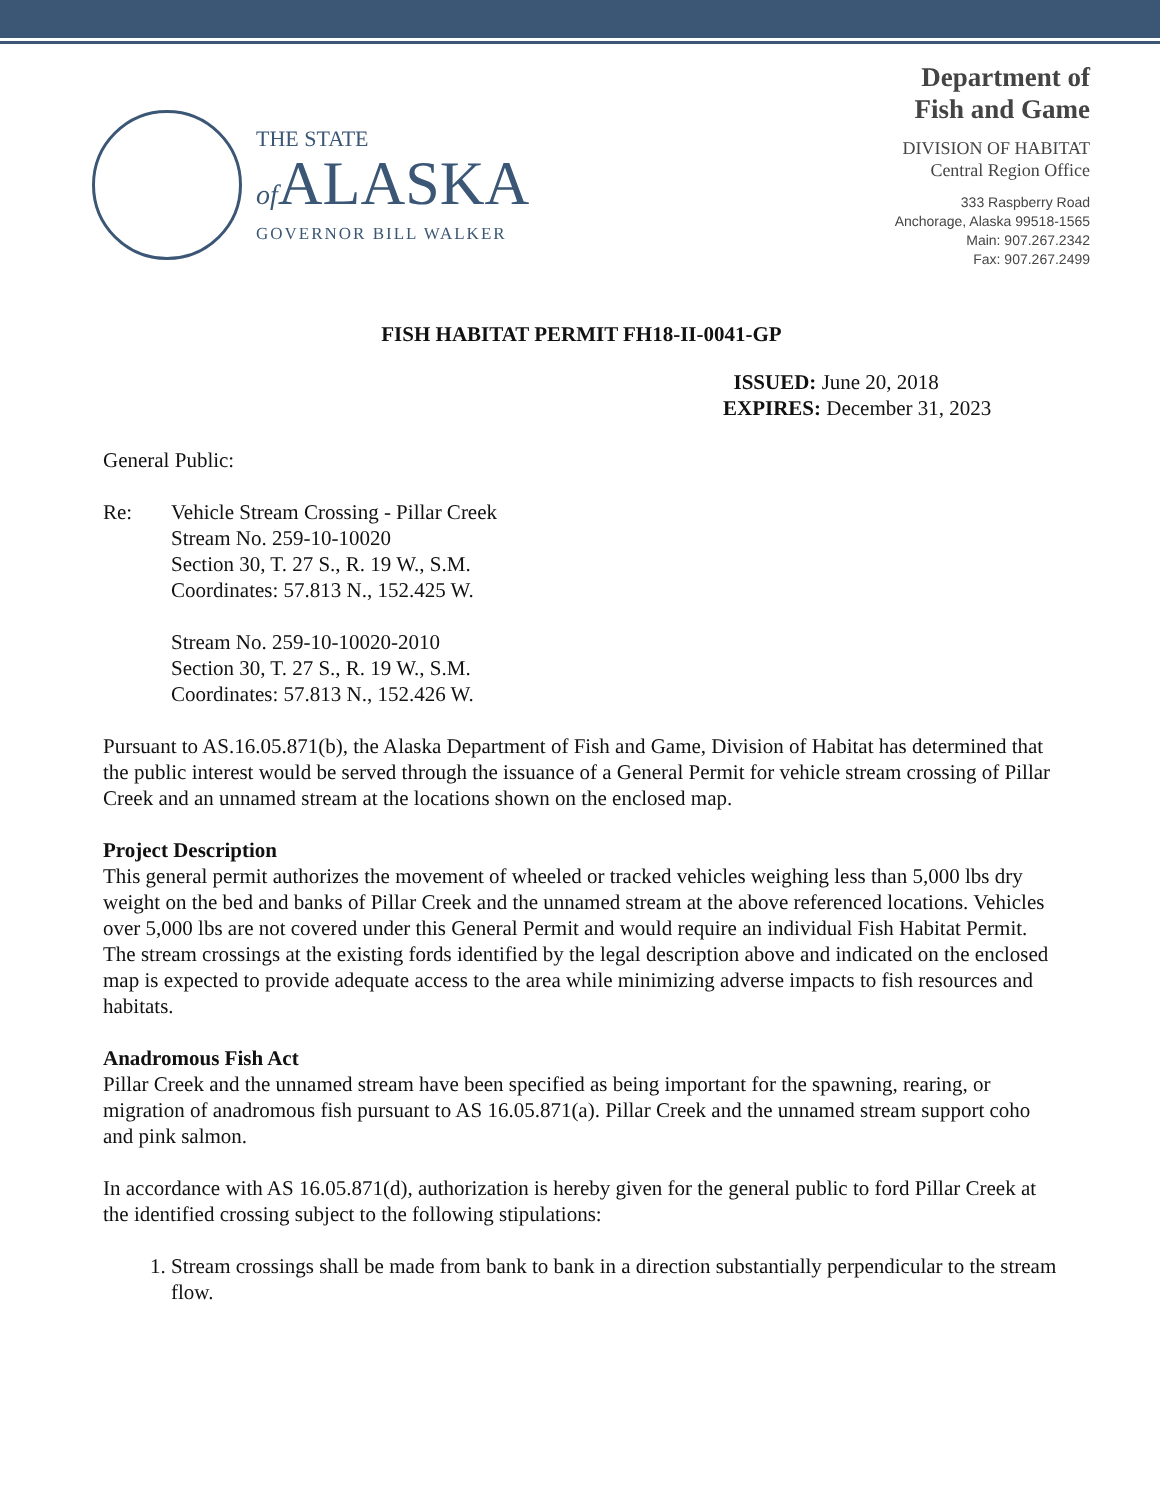THE STATE
of ALASKA
GOVERNOR BILL WALKER
Department of
Fish and Game
DIVISION OF HABITAT
Central Region Office
333 Raspberry Road
Anchorage, Alaska 99518-1565
Main: 907.267.2342
Fax: 907.267.2499
FISH HABITAT PERMIT FH18-II-0041-GP
ISSUED: June 20, 2018
EXPIRES: December 31, 2023
General Public:
Re: Vehicle Stream Crossing - Pillar Creek
Stream No. 259-10-10020
Section 30, T. 27 S., R. 19 W., S.M.
Coordinates: 57.813 N., 152.425 W.
Stream No. 259-10-10020-2010
Section 30, T. 27 S., R. 19 W., S.M.
Coordinates: 57.813 N., 152.426 W.
Pursuant to AS.16.05.871(b), the Alaska Department of Fish and Game, Division of Habitat has determined that the public interest would be served through the issuance of a General Permit for vehicle stream crossing of Pillar Creek and an unnamed stream at the locations shown on the enclosed map.
Project Description
This general permit authorizes the movement of wheeled or tracked vehicles weighing less than 5,000 lbs dry weight on the bed and banks of Pillar Creek and the unnamed stream at the above referenced locations. Vehicles over 5,000 lbs are not covered under this General Permit and would require an individual Fish Habitat Permit. The stream crossings at the existing fords identified by the legal description above and indicated on the enclosed map is expected to provide adequate access to the area while minimizing adverse impacts to fish resources and habitats.
Anadromous Fish Act
Pillar Creek and the unnamed stream have been specified as being important for the spawning, rearing, or migration of anadromous fish pursuant to AS 16.05.871(a). Pillar Creek and the unnamed stream support coho and pink salmon.
In accordance with AS 16.05.871(d), authorization is hereby given for the general public to ford Pillar Creek at the identified crossing subject to the following stipulations:
1. Stream crossings shall be made from bank to bank in a direction substantially perpendicular to the stream flow.